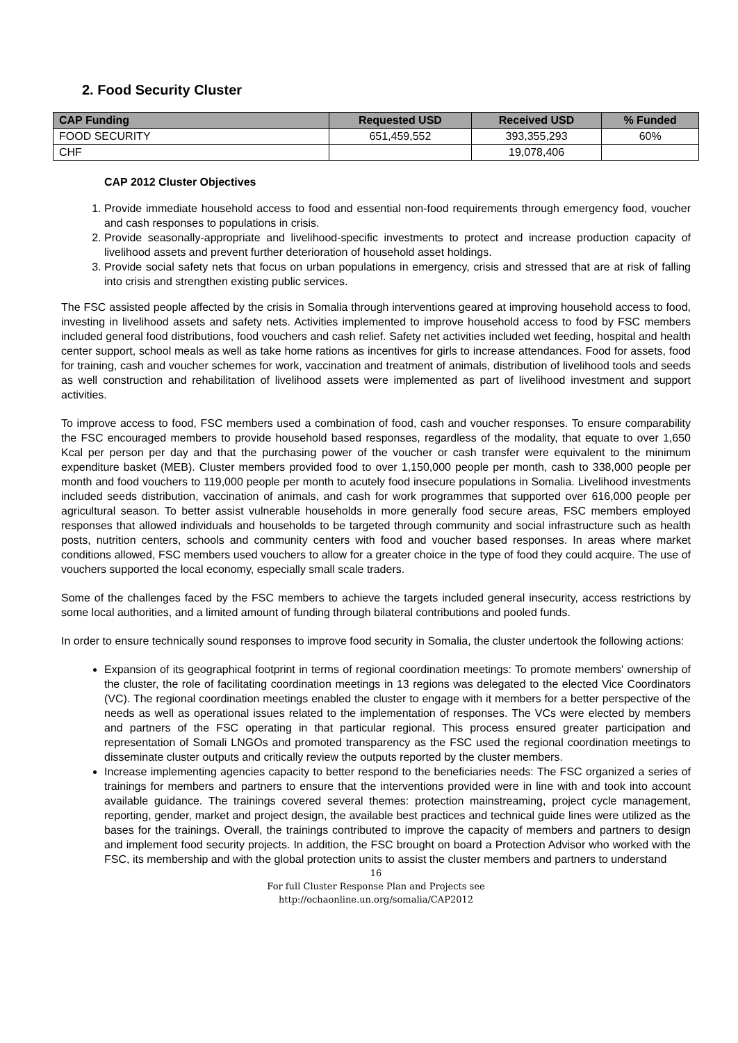2. Food Security Cluster
| CAP Funding | Requested USD | Received USD | % Funded |
| --- | --- | --- | --- |
| FOOD SECURITY | 651,459,552 | 393,355,293 | 60% |
| CHF | | 19,078,406 | |
CAP 2012 Cluster Objectives
1. Provide immediate household access to food and essential non-food requirements through emergency food, voucher and cash responses to populations in crisis.
2. Provide seasonally-appropriate and livelihood-specific investments to protect and increase production capacity of livelihood assets and prevent further deterioration of household asset holdings.
3. Provide social safety nets that focus on urban populations in emergency, crisis and stressed that are at risk of falling into crisis and strengthen existing public services.
The FSC assisted people affected by the crisis in Somalia through interventions geared at improving household access to food, investing in livelihood assets and safety nets. Activities implemented to improve household access to food by FSC members included general food distributions, food vouchers and cash relief. Safety net activities included wet feeding, hospital and health center support, school meals as well as take home rations as incentives for girls to increase attendances. Food for assets, food for training, cash and voucher schemes for work, vaccination and treatment of animals, distribution of livelihood tools and seeds as well construction and rehabilitation of livelihood assets were implemented as part of livelihood investment and support activities.
To improve access to food, FSC members used a combination of food, cash and voucher responses. To ensure comparability the FSC encouraged members to provide household based responses, regardless of the modality, that equate to over 1,650 Kcal per person per day and that the purchasing power of the voucher or cash transfer were equivalent to the minimum expenditure basket (MEB). Cluster members provided food to over 1,150,000 people per month, cash to 338,000 people per month and food vouchers to 119,000 people per month to acutely food insecure populations in Somalia. Livelihood investments included seeds distribution, vaccination of animals, and cash for work programmes that supported over 616,000 people per agricultural season. To better assist vulnerable households in more generally food secure areas, FSC members employed responses that allowed individuals and households to be targeted through community and social infrastructure such as health posts, nutrition centers, schools and community centers with food and voucher based responses. In areas where market conditions allowed, FSC members used vouchers to allow for a greater choice in the type of food they could acquire. The use of vouchers supported the local economy, especially small scale traders.
Some of the challenges faced by the FSC members to achieve the targets included general insecurity, access restrictions by some local authorities, and a limited amount of funding through bilateral contributions and pooled funds.
In order to ensure technically sound responses to improve food security in Somalia, the cluster undertook the following actions:
Expansion of its geographical footprint in terms of regional coordination meetings: To promote members' ownership of the cluster, the role of facilitating coordination meetings in 13 regions was delegated to the elected Vice Coordinators (VC). The regional coordination meetings enabled the cluster to engage with it members for a better perspective of the needs as well as operational issues related to the implementation of responses. The VCs were elected by members and partners of the FSC operating in that particular regional. This process ensured greater participation and representation of Somali LNGOs and promoted transparency as the FSC used the regional coordination meetings to disseminate cluster outputs and critically review the outputs reported by the cluster members.
Increase implementing agencies capacity to better respond to the beneficiaries needs: The FSC organized a series of trainings for members and partners to ensure that the interventions provided were in line with and took into account available guidance. The trainings covered several themes: protection mainstreaming, project cycle management, reporting, gender, market and project design, the available best practices and technical guide lines were utilized as the bases for the trainings. Overall, the trainings contributed to improve the capacity of members and partners to design and implement food security projects. In addition, the FSC brought on board a Protection Advisor who worked with the FSC, its membership and with the global protection units to assist the cluster members and partners to understand
16
For full Cluster Response Plan and Projects see
http://ochaonline.un.org/somalia/CAP2012